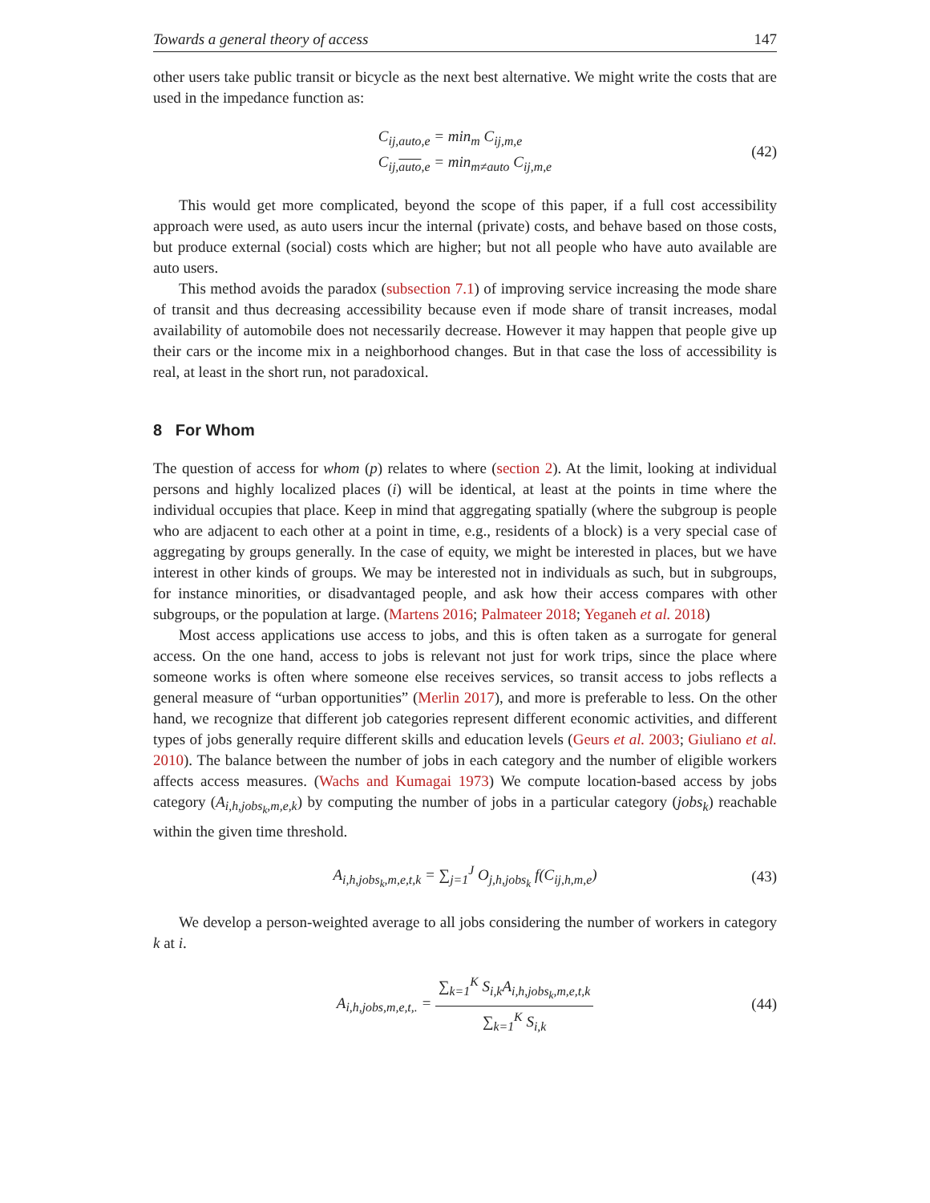Towards a general theory of access 147
other users take public transit or bicycle as the next best alternative. We might write the costs that are used in the impedance function as:
C<sub>ij,auto,e</sub> = min<sub>m</sub> C<sub>ij,m,e</sub>
C<sub>ij,auto,e</sub> = min<sub>m≠auto</sub> C<sub>ij,m,e</sub>
(42)
This would get more complicated, beyond the scope of this paper, if a full cost accessibility approach were used, as auto users incur the internal (private) costs, and behave based on those costs, but produce external (social) costs which are higher; but not all people who have auto available are auto users.
This method avoids the paradox (subsection 7.1) of improving service increasing the mode share of transit and thus decreasing accessibility because even if mode share of transit increases, modal availability of automobile does not necessarily decrease. However it may happen that people give up their cars or the income mix in a neighborhood changes. But in that case the loss of accessibility is real, at least in the short run, not paradoxical.
8 For Whom
The question of access for whom (p) relates to where (section 2). At the limit, looking at individual persons and highly localized places (i) will be identical, at least at the points in time where the individual occupies that place. Keep in mind that aggregating spatially (where the subgroup is people who are adjacent to each other at a point in time, e.g., residents of a block) is a very special case of aggregating by groups generally. In the case of equity, we might be interested in places, but we have interest in other kinds of groups. We may be interested not in individuals as such, but in subgroups, for instance minorities, or disadvantaged people, and ask how their access compares with other subgroups, or the population at large. (Martens 2016; Palmateer 2018; Yeganeh et al. 2018)
Most access applications use access to jobs, and this is often taken as a surrogate for general access. On the one hand, access to jobs is relevant not just for work trips, since the place where someone works is often where someone else receives services, so transit access to jobs reflects a general measure of “urban opportunities” (Merlin 2017), and more is preferable to less. On the other hand, we recognize that different job categories represent different economic activities, and different types of jobs generally require different skills and education levels (Geurs et al. 2003; Giuliano et al. 2010). The balance between the number of jobs in each category and the number of eligible workers affects access measures. (Wachs and Kumagai 1973) We compute location-based access by jobs category (A<sub>i,h,jobs<sub>k</sub>,m,e,k</sub>) by computing the number of jobs in a particular category (jobs<sub>k</sub>) reachable within the given time threshold.
A<sub>i,h,jobs<sub>k</sub>,m,e,t,k</sub> = ∑<sub>j=1</sub><sup>J</sup> O<sub>j,h,jobs<sub>k</sub></sub> f(C<sub>ij,h,m,e</sub>) (43)
We develop a person-weighted average to all jobs considering the number of workers in category k at i.
A<sub>i,h,jobs,m,e,t,.</sub> = ∑<sub>k=1</sub><sup>K</sup> S<sub>i,k</sub>A<sub>i,h,jobs<sub>k</sub>,m,e,t,k</sub> ∑<sub>k=1</sub><sup>K</sup> S<sub>i,k</sub> (44)